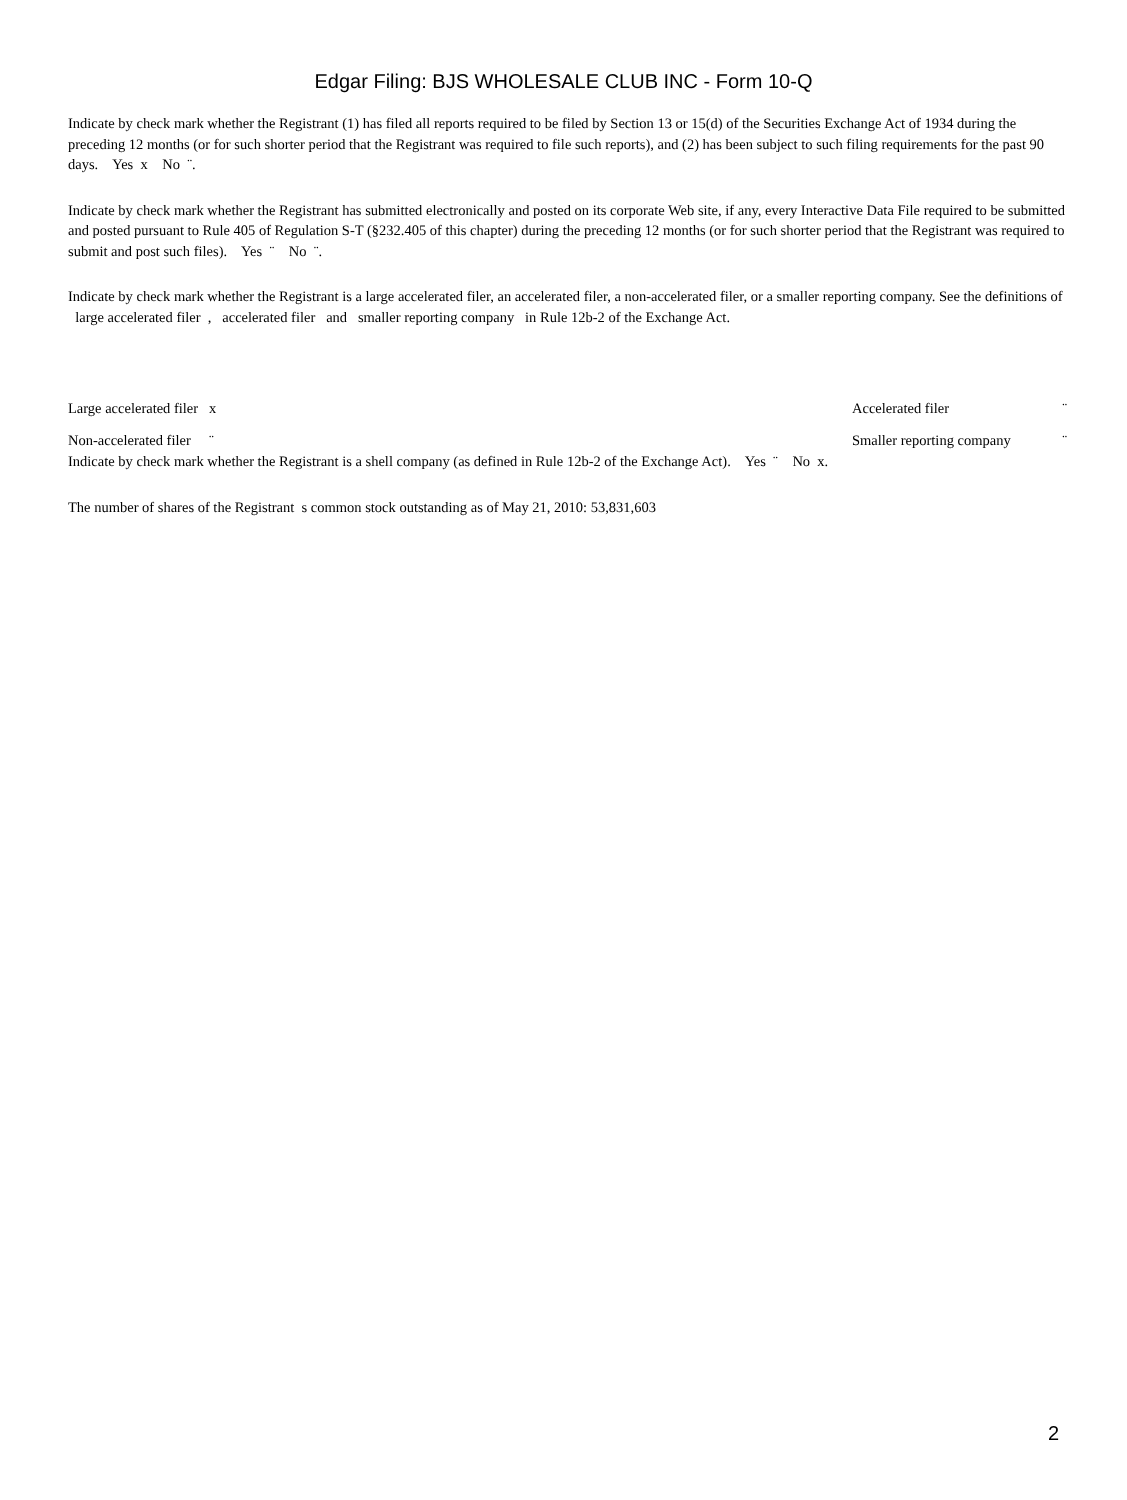Edgar Filing: BJS WHOLESALE CLUB INC - Form 10-Q
Indicate by check mark whether the Registrant (1) has filed all reports required to be filed by Section 13 or 15(d) of the Securities Exchange Act of 1934 during the preceding 12 months (or for such shorter period that the Registrant was required to file such reports), and (2) has been subject to such filing requirements for the past 90 days. Yes x No ¨.
Indicate by check mark whether the Registrant has submitted electronically and posted on its corporate Web site, if any, every Interactive Data File required to be submitted and posted pursuant to Rule 405 of Regulation S-T (§232.405 of this chapter) during the preceding 12 months (or for such shorter period that the Registrant was required to submit and post such files). Yes ¨ No ¨.
Indicate by check mark whether the Registrant is a large accelerated filer, an accelerated filer, a non-accelerated filer, or a smaller reporting company. See the definitions of large accelerated filer , accelerated filer and smaller reporting company in Rule 12b-2 of the Exchange Act.
| Large accelerated filer x | Accelerated filer | ¨ |
| Non-accelerated filer ¨ | Smaller reporting company | ¨ |
Indicate by check mark whether the Registrant is a shell company (as defined in Rule 12b-2 of the Exchange Act). Yes ¨ No x.
The number of shares of the Registrant s common stock outstanding as of May 21, 2010: 53,831,603
2